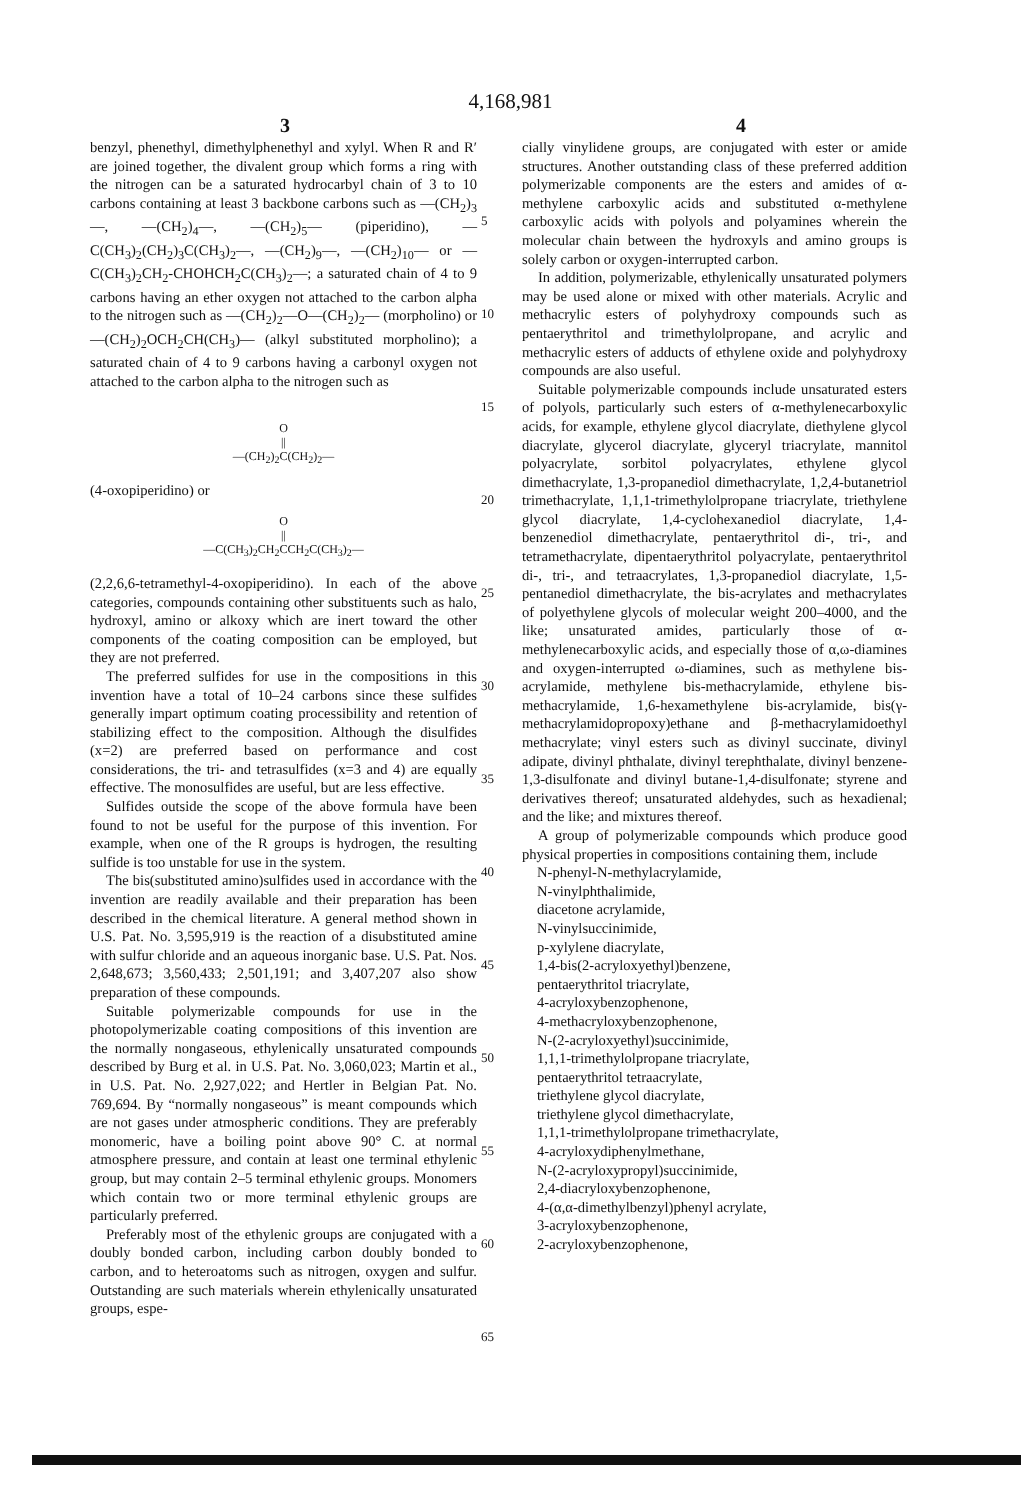4,168,981
3 4
benzyl, phenethyl, dimethylphenethyl and xylyl. When R and R′ are joined together, the divalent group which forms a ring with the nitrogen can be a saturated hydrocarbyl chain of 3 to 10 carbons containing at least 3 backbone carbons such as —(CH<sub>2</sub>)<sub>3</sub>—, —(CH<sub>2</sub>)<sub>4</sub>—, —(CH<sub>2</sub>)<sub>5</sub>— (piperidino), —C(CH<sub>3</sub>)<sub>2</sub>(CH<sub>2</sub>)<sub>3</sub>C(CH<sub>3</sub>)<sub>2</sub>—, —(CH<sub>2</sub>)<sub>9</sub>—, —(CH<sub>2</sub>)<sub>10</sub>— or —C(CH<sub>3</sub>)<sub>2</sub>CH<sub>2</sub>-CHOHCH<sub>2</sub>C(CH<sub>3</sub>)<sub>2</sub>—; a saturated chain of 4 to 9 carbons having an ether oxygen not attached to the carbon alpha to the nitrogen such as —(CH<sub>2</sub>)<sub>2</sub>—O—(CH<sub>2</sub>)<sub>2</sub>— (morpholino) or —(CH<sub>2</sub>)<sub>2</sub>OCH<sub>2</sub>CH(CH<sub>3</sub>)— (alkyl substituted morpholino); a saturated chain of 4 to 9 carbons having a carbonyl oxygen not attached to the carbon alpha to the nitrogen such as
O
||
—(CH<sub>2</sub>)<sub>2</sub>C(CH<sub>2</sub>)<sub>2</sub>—
(4-oxopiperidino) or
O
||
—C(CH<sub>3</sub>)<sub>2</sub>CH<sub>2</sub>CCH<sub>2</sub>C(CH<sub>3</sub>)<sub>2</sub>—
(2,2,6,6-tetramethyl-4-oxopiperidino). In each of the above categories, compounds containing other substituents such as halo, hydroxyl, amino or alkoxy which are inert toward the other components of the coating composition can be employed, but they are not preferred.
The preferred sulfides for use in the compositions in this invention have a total of 10–24 carbons since these sulfides generally impart optimum coating processibility and retention of stabilizing effect to the composition. Although the disulfides (x=2) are preferred based on performance and cost considerations, the tri- and tetrasulfides (x=3 and 4) are equally effective. The monosulfides are useful, but are less effective.
Sulfides outside the scope of the above formula have been found to not be useful for the purpose of this invention. For example, when one of the R groups is hydrogen, the resulting sulfide is too unstable for use in the system.
The bis(substituted amino)sulfides used in accordance with the invention are readily available and their preparation has been described in the chemical literature. A general method shown in U.S. Pat. No. 3,595,919 is the reaction of a disubstituted amine with sulfur chloride and an aqueous inorganic base. U.S. Pat. Nos. 2,648,673; 3,560,433; 2,501,191; and 3,407,207 also show preparation of these compounds.
Suitable polymerizable compounds for use in the photopolymerizable coating compositions of this invention are the normally nongaseous, ethylenically unsaturated compounds described by Burg et al. in U.S. Pat. No. 3,060,023; Martin et al., in U.S. Pat. No. 2,927,022; and Hertler in Belgian Pat. No. 769,694. By “normally nongaseous” is meant compounds which are not gases under atmospheric conditions. They are preferably monomeric, have a boiling point above 90° C. at normal atmosphere pressure, and contain at least one terminal ethylenic group, but may contain 2–5 terminal ethylenic groups. Monomers which contain two or more terminal ethylenic groups are particularly preferred.
Preferably most of the ethylenic groups are conjugated with a doubly bonded carbon, including carbon doubly bonded to carbon, and to heteroatoms such as nitrogen, oxygen and sulfur. Outstanding are such materials wherein ethylenically unsaturated groups, espe-
5
10
15
20
25
30
35
40
45
50
55
60
65
cially vinylidene groups, are conjugated with ester or amide structures. Another outstanding class of these preferred addition polymerizable components are the esters and amides of α-methylene carboxylic acids and substituted α-methylene carboxylic acids with polyols and polyamines wherein the molecular chain between the hydroxyls and amino groups is solely carbon or oxygen-interrupted carbon.
In addition, polymerizable, ethylenically unsaturated polymers may be used alone or mixed with other materials. Acrylic and methacrylic esters of polyhydroxy compounds such as pentaerythritol and trimethylolpropane, and acrylic and methacrylic esters of adducts of ethylene oxide and polyhydroxy compounds are also useful.
Suitable polymerizable compounds include unsaturated esters of polyols, particularly such esters of α-methylenecarboxylic acids, for example, ethylene glycol diacrylate, diethylene glycol diacrylate, glycerol diacrylate, glyceryl triacrylate, mannitol polyacrylate, sorbitol polyacrylates, ethylene glycol dimethacrylate, 1,3-propanediol dimethacrylate, 1,2,4-butanetriol trimethacrylate, 1,1,1-trimethylolpropane triacrylate, triethylene glycol diacrylate, 1,4-cyclohexanediol diacrylate, 1,4-benzenediol dimethacrylate, pentaerythritol di-, tri-, and tetramethacrylate, dipentaerythritol polyacrylate, pentaerythritol di-, tri-, and tetraacrylates, 1,3-propanediol diacrylate, 1,5-pentanediol dimethacrylate, the bis-acrylates and methacrylates of polyethylene glycols of molecular weight 200–4000, and the like; unsaturated amides, particularly those of α-methylenecarboxylic acids, and especially those of α,ω-diamines and oxygen-interrupted ω-diamines, such as methylene bis-acrylamide, methylene bis-methacrylamide, ethylene bis-methacrylamide, 1,6-hexamethylene bis-acrylamide, bis(γ-methacrylamidopropoxy)ethane and β-methacrylamidoethyl methacrylate; vinyl esters such as divinyl succinate, divinyl adipate, divinyl phthalate, divinyl terephthalate, divinyl benzene-1,3-disulfonate and divinyl butane-1,4-disulfonate; styrene and derivatives thereof; unsaturated aldehydes, such as hexadienal; and the like; and mixtures thereof.
A group of polymerizable compounds which produce good physical properties in compositions containing them, include
N-phenyl-N-methylacrylamide,
N-vinylphthalimide,
diacetone acrylamide,
N-vinylsuccinimide,
p-xylylene diacrylate,
1,4-bis(2-acryloxyethyl)benzene,
pentaerythritol triacrylate,
4-acryloxybenzophenone,
4-methacryloxybenzophenone,
N-(2-acryloxyethyl)succinimide,
1,1,1-trimethylolpropane triacrylate,
pentaerythritol tetraacrylate,
triethylene glycol diacrylate,
triethylene glycol dimethacrylate,
1,1,1-trimethylolpropane trimethacrylate,
4-acryloxydiphenylmethane,
N-(2-acryloxypropyl)succinimide,
2,4-diacryloxybenzophenone,
4-(α,α-dimethylbenzyl)phenyl acrylate,
3-acryloxybenzophenone,
2-acryloxybenzophenone,